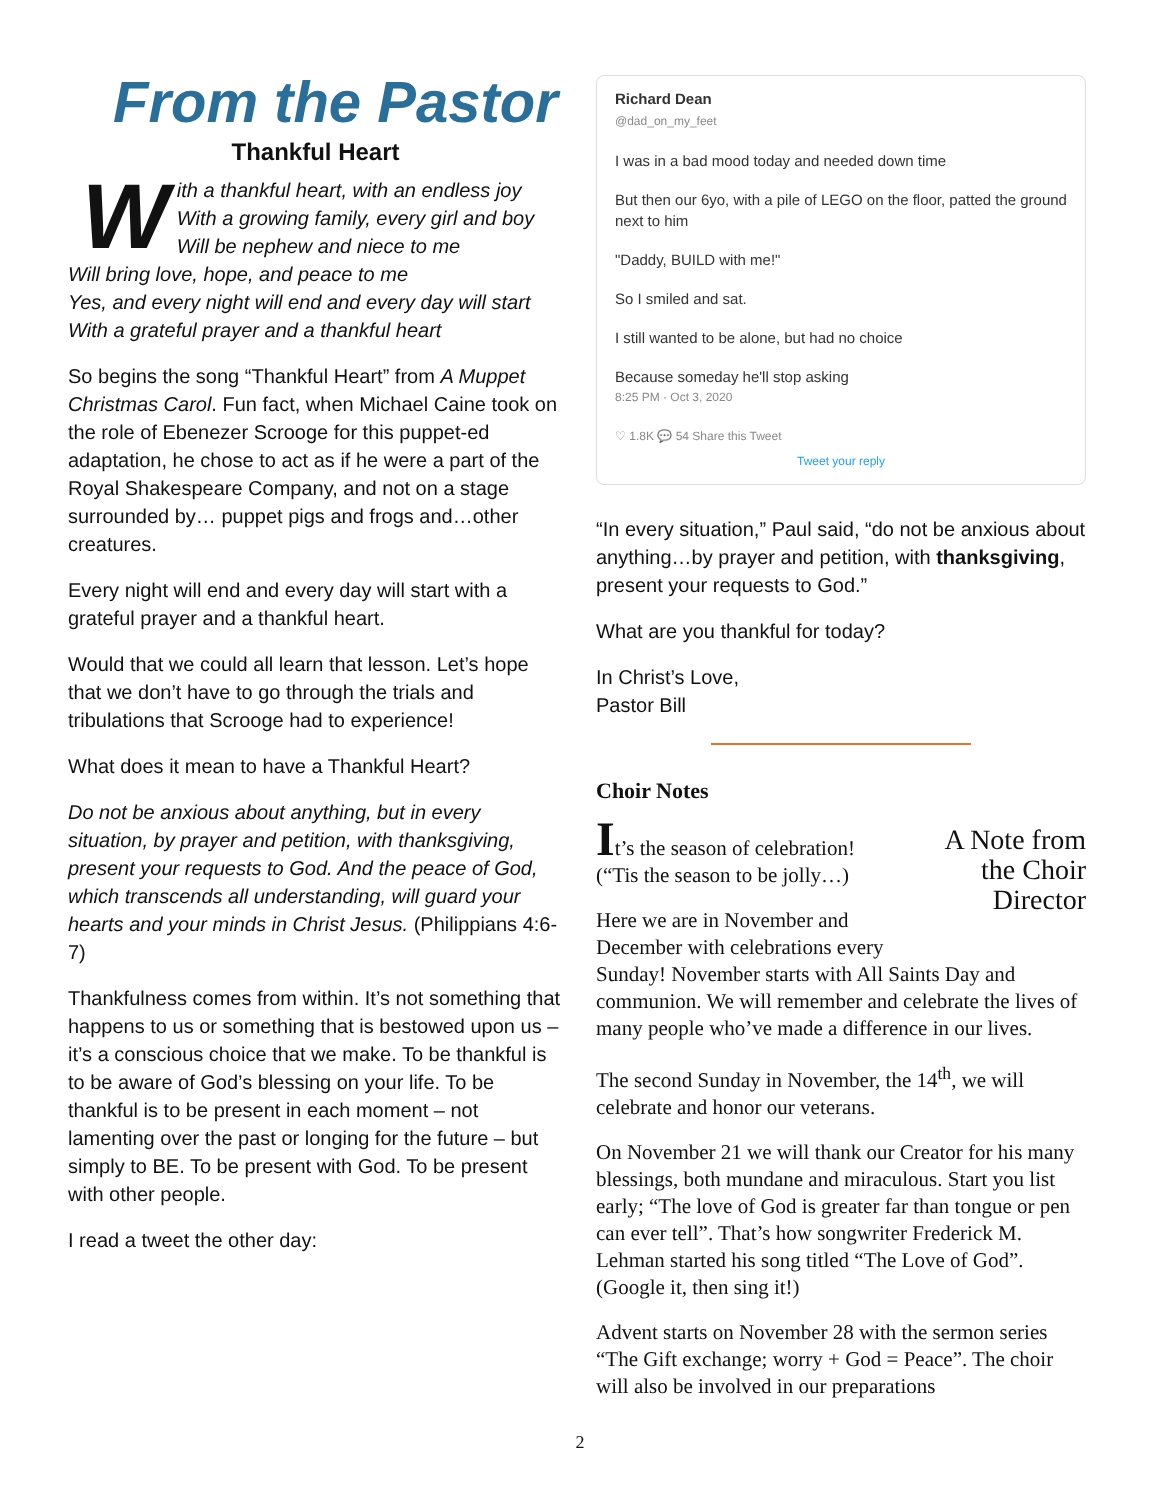From the Pastor
Thankful Heart
With a thankful heart, with an endless joy
With a growing family, every girl and boy
Will be nephew and niece to me
Will bring love, hope, and peace to me
Yes, and every night will end and every day will start
With a grateful prayer and a thankful heart
So begins the song “Thankful Heart” from A Muppet Christmas Carol. Fun fact, when Michael Caine took on the role of Ebenezer Scrooge for this puppet-ed adaptation, he chose to act as if he were a part of the Royal Shakespeare Company, and not on a stage surrounded by… puppet pigs and frogs and…other creatures.
Every night will end and every day will start with a grateful prayer and a thankful heart.
Would that we could all learn that lesson. Let’s hope that we don’t have to go through the trials and tribulations that Scrooge had to experience!
What does it mean to have a Thankful Heart?
Do not be anxious about anything, but in every situation, by prayer and petition, with thanksgiving, present your requests to God. And the peace of God, which transcends all understanding, will guard your hearts and your minds in Christ Jesus. (Philippians 4:6-7)
Thankfulness comes from within. It’s not something that happens to us or something that is bestowed upon us – it’s a conscious choice that we make. To be thankful is to be aware of God’s blessing on your life. To be thankful is to be present in each moment – not lamenting over the past or longing for the future – but simply to BE. To be present with God. To be present with other people.
I read a tweet the other day:
Richard Dean
@dad_on_my_feet
I was in a bad mood today and needed down time
But then our 6yo, with a pile of LEGO on the floor, patted the ground next to him
"Daddy, BUILD with me!"
So I smiled and sat.
I still wanted to be alone, but had no choice
Because someday he'll stop asking
8:25 PM · Oct 3, 2020
♡ 1.8K 💬 54 Share this Tweet
Tweet your reply
“In every situation,” Paul said, “do not be anxious about anything…by prayer and petition, with thanksgiving, present your requests to God.”
What are you thankful for today?
In Christ’s Love,
Pastor Bill
Choir Notes
A Note from the Choir Director
It’s the season of celebration!
(“Tis the season to be jolly…)
Here we are in November and December with celebrations every Sunday! November starts with All Saints Day and communion. We will remember and celebrate the lives of many people who’ve made a difference in our lives.
The second Sunday in November, the 14<sup>th</sup>, we will celebrate and honor our veterans.
On November 21 we will thank our Creator for his many blessings, both mundane and miraculous. Start you list early; “The love of God is greater far than tongue or pen can ever tell”. That’s how songwriter Frederick M. Lehman started his song titled “The Love of God”. (Google it, then sing it!)
Advent starts on November 28 with the sermon series “The Gift exchange; worry + God = Peace”. The choir will also be involved in our preparations
2